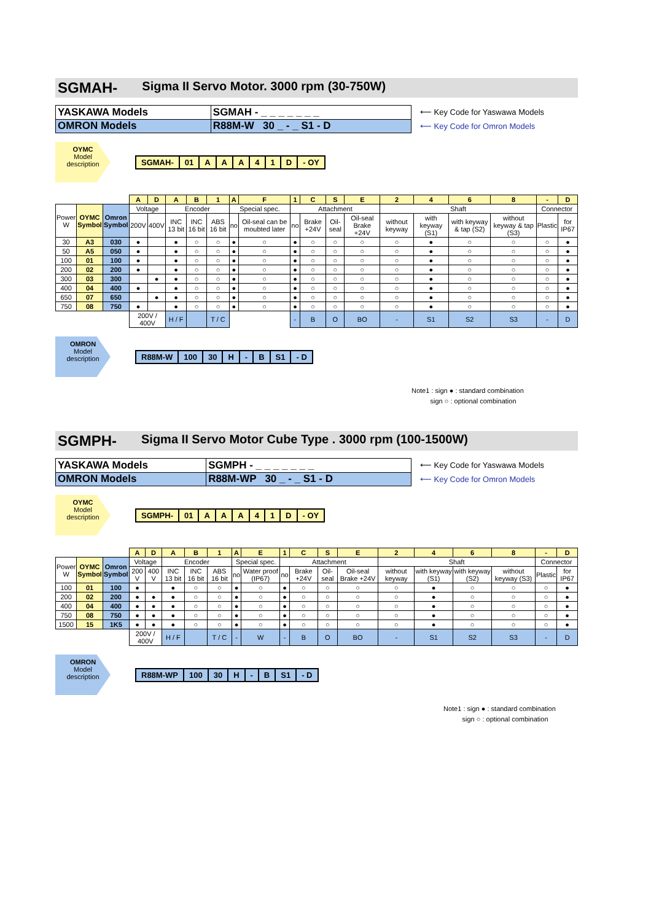SGMAH- Sigma II Servo Motor. 3000 rpm (30-750W)
| YASKAWA Models | SGMAH - _ _ _ _ _ _ _ |
| OMRON Models | R88M-W 30 _ - _ S1 - D |
⟵ Key Code for Yaswawa Models
⟵ Key Code for Omron Models
OYMC
Model
description
| SGMAH- | 01 | A | A | A | 4 | 1 | D | - OY |
| | | | A | D | A | B | 1 | A | F | 1 | C | S | E | 2 | 4 | 6 | 8 | - | D |
| Power W | OYMC Symbol | Omron Symbol | Voltage | | Encoder | | | Special spec. | | Attachment | | | | Shaft | | | | Connector | |
| | | | 200V | 400V | INC 13 bit | INC 16 bit | ABS 16 bit | no | Oil-seal can be moubted later | no | Brake +24V | Oil-seal | Oil-seal Brake +24V | without keyway | with keyway (S1) | with keyway & tap (S2) | without keyway & tap (S3) | Plastic | for IP67 |
| 30 | A3 | 030 | ● | | ● | ○ | ○ | ● | ○ | ● | ○ | ○ | ○ | ○ | ● | ○ | ○ | ○ | ● |
| 50 | A5 | 050 | ● | | ● | ○ | ○ | ● | ○ | ● | ○ | ○ | ○ | ○ | ● | ○ | ○ | ○ | ● |
| 100 | 01 | 100 | ● | | ● | ○ | ○ | ● | ○ | ● | ○ | ○ | ○ | ○ | ● | ○ | ○ | ○ | ● |
| 200 | 02 | 200 | ● | | ● | ○ | ○ | ● | ○ | ● | ○ | ○ | ○ | ○ | ● | ○ | ○ | ○ | ● |
| 300 | 03 | 300 | | ● | ● | ○ | ○ | ● | ○ | ● | ○ | ○ | ○ | ○ | ● | ○ | ○ | ○ | ● |
| 400 | 04 | 400 | ● | | ● | ○ | ○ | ● | ○ | ● | ○ | ○ | ○ | ○ | ● | ○ | ○ | ○ | ● |
| 650 | 07 | 650 | | ● | ● | ○ | ○ | ● | ○ | ● | ○ | ○ | ○ | ○ | ● | ○ | ○ | ○ | ● |
| 750 | 08 | 750 | ● | | ● | ○ | ○ | ● | ○ | ● | ○ | ○ | ○ | ○ | ● | ○ | ○ | ○ | ● |
| | | | 200V / 400V | | H / F | | T / C | | | - | B | O | BO | - | S1 | S2 | S3 | - | D |
OMRON
Model
description
| R88M-W | 100 | 30 | H | - | B | S1 | - D |
Note1 : sign ● : standard combination
sign ○ : optional combination
SGMPH- Sigma II Servo Motor Cube Type . 3000 rpm (100-1500W)
| YASKAWA Models | SGMPH - _ _ _ _ _ _ _ |
| OMRON Models | R88M-WP 30 _ - _ S1 - D |
⟵ Key Code for Yaswawa Models
⟵ Key Code for Omron Models
OYMC
Model
description
| SGMPH- | 01 | A | A | A | 4 | 1 | D | - OY |
| | | | A | D | A | B | 1 | A | E | 1 | C | S | E | 2 | 4 | 6 | 8 | - | D |
| Power W | OYMC Symbol | Omron Symbol | Voltage | | Encoder | | | Special spec. | | Attachment | | | | Shaft | | | | Connector | |
| | | | 200 V | 400 V | INC 13 bit | INC 16 bit | ABS 16 bit | no | Water proof (IP67) | no | Brake +24V | Oil-seal | Oil-seal Brake +24V | without keyway | with keyway (S1) | with keyway (S2) | without keyway (S3) | Plastic | for IP67 |
| 100 | 01 | 100 | ● | | ● | ○ | ○ | ● | ○ | ● | ○ | ○ | ○ | ○ | ● | ○ | ○ | ○ | ● |
| 200 | 02 | 200 | ● | ● | ● | ○ | ○ | ● | ○ | ● | ○ | ○ | ○ | ○ | ● | ○ | ○ | ○ | ● |
| 400 | 04 | 400 | ● | ● | ● | ○ | ○ | ● | ○ | ● | ○ | ○ | ○ | ○ | ● | ○ | ○ | ○ | ● |
| 750 | 08 | 750 | ● | ● | ● | ○ | ○ | ● | ○ | ● | ○ | ○ | ○ | ○ | ● | ○ | ○ | ○ | ● |
| 1500 | 15 | 1K5 | ● | ● | ● | ○ | ○ | ● | ○ | ● | ○ | ○ | ○ | ○ | ● | ○ | ○ | ○ | ● |
| | | | 200V / 400V | | H / F | | T / C | - | W | - | B | O | BO | - | S1 | S2 | S3 | - | D |
OMRON
Model
description
| R88M-WP | 100 | 30 | H | - | B | S1 | - D |
Note1 : sign ● : standard combination
sign ○ : optional combination